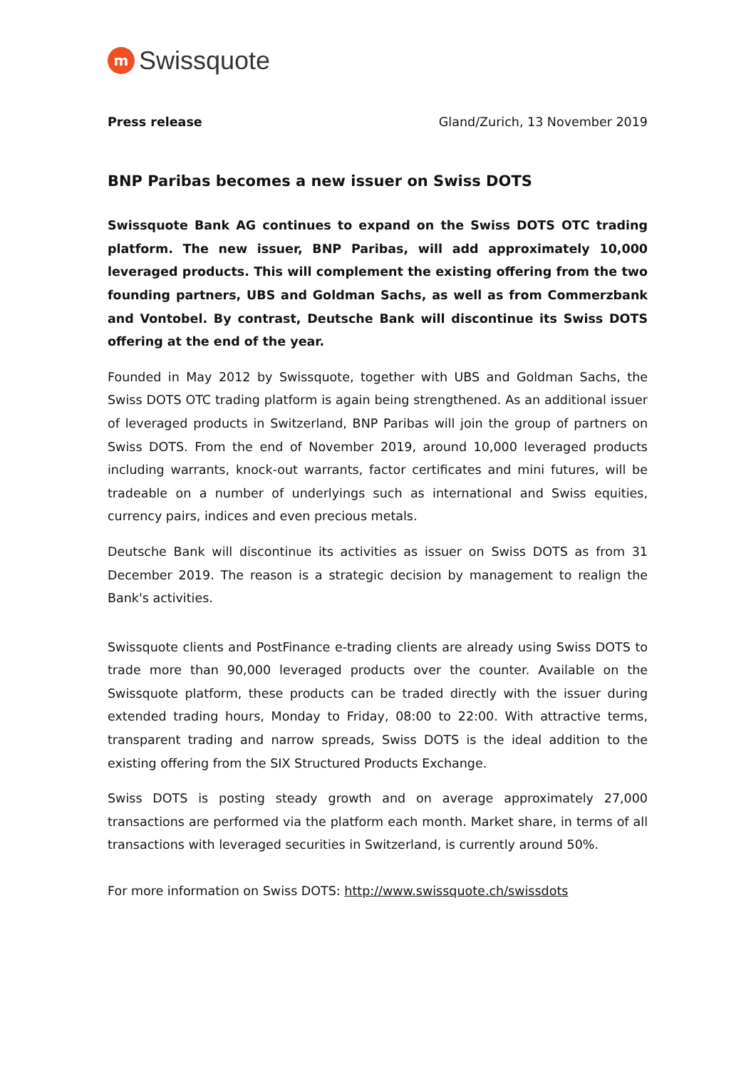m
Swissquote
Press release Gland/Zurich, 13 November 2019
BNP Paribas becomes a new issuer on Swiss DOTS
Swissquote Bank AG continues to expand on the Swiss DOTS OTC trading platform. The new issuer, BNP Paribas, will add approximately 10,000 leveraged products. This will complement the existing offering from the two founding partners, UBS and Goldman Sachs, as well as from Commerzbank and Vontobel. By contrast, Deutsche Bank will discontinue its Swiss DOTS offering at the end of the year.
Founded in May 2012 by Swissquote, together with UBS and Goldman Sachs, the Swiss DOTS OTC trading platform is again being strengthened. As an additional issuer of leveraged products in Switzerland, BNP Paribas will join the group of partners on Swiss DOTS. From the end of November 2019, around 10,000 leveraged products including warrants, knock-out warrants, factor certificates and mini futures, will be tradeable on a number of underlyings such as international and Swiss equities, currency pairs, indices and even precious metals.
Deutsche Bank will discontinue its activities as issuer on Swiss DOTS as from 31 December 2019. The reason is a strategic decision by management to realign the Bank's activities.
Swissquote clients and PostFinance e-trading clients are already using Swiss DOTS to trade more than 90,000 leveraged products over the counter. Available on the Swissquote platform, these products can be traded directly with the issuer during extended trading hours, Monday to Friday, 08:00 to 22:00. With attractive terms, transparent trading and narrow spreads, Swiss DOTS is the ideal addition to the existing offering from the SIX Structured Products Exchange.
Swiss DOTS is posting steady growth and on average approximately 27,000 transactions are performed via the platform each month. Market share, in terms of all transactions with leveraged securities in Switzerland, is currently around 50%.
For more information on Swiss DOTS: http://www.swissquote.ch/swissdots